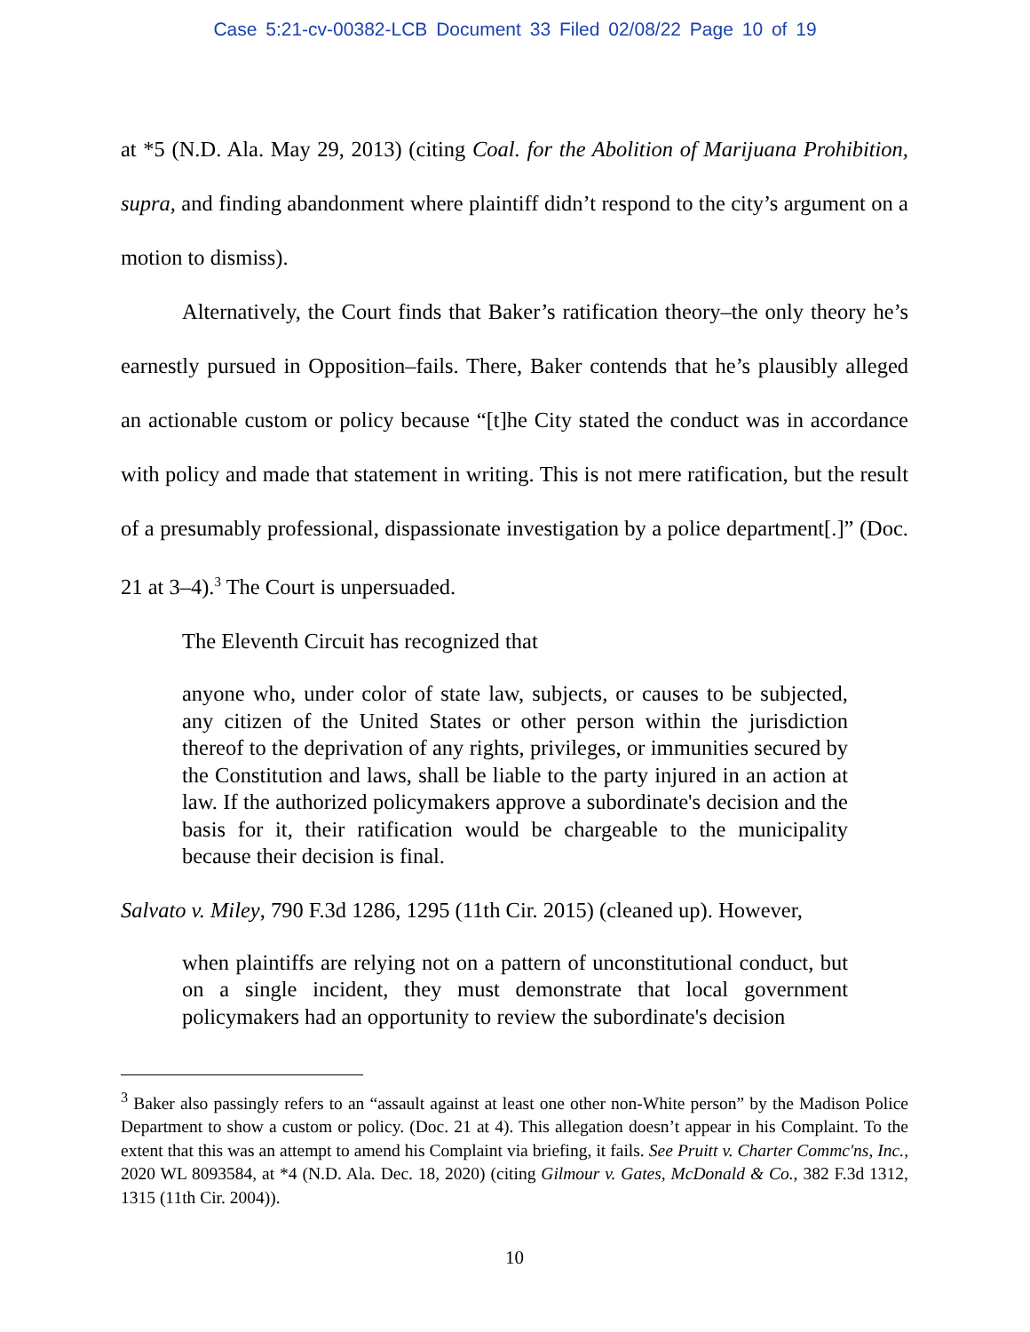Case 5:21-cv-00382-LCB Document 33 Filed 02/08/22 Page 10 of 19
at *5 (N.D. Ala. May 29, 2013) (citing Coal. for the Abolition of Marijuana Prohibition, supra, and finding abandonment where plaintiff didn’t respond to the city’s argument on a motion to dismiss).
Alternatively, the Court finds that Baker’s ratification theory–the only theory he’s earnestly pursued in Opposition–fails. There, Baker contends that he’s plausibly alleged an actionable custom or policy because “[t]he City stated the conduct was in accordance with policy and made that statement in writing. This is not mere ratification, but the result of a presumably professional, dispassionate investigation by a police department[.]” (Doc. 21 at 3–4).<sup>3</sup> The Court is unpersuaded.
The Eleventh Circuit has recognized that
anyone who, under color of state law, subjects, or causes to be subjected, any citizen of the United States or other person within the jurisdiction thereof to the deprivation of any rights, privileges, or immunities secured by the Constitution and laws, shall be liable to the party injured in an action at law. If the authorized policymakers approve a subordinate's decision and the basis for it, their ratification would be chargeable to the municipality because their decision is final.
Salvato v. Miley, 790 F.3d 1286, 1295 (11th Cir. 2015) (cleaned up). However,
when plaintiffs are relying not on a pattern of unconstitutional conduct, but on a single incident, they must demonstrate that local government policymakers had an opportunity to review the subordinate's decision
<sup>3</sup> Baker also passingly refers to an “assault against at least one other non-White person” by the Madison Police Department to show a custom or policy. (Doc. 21 at 4). This allegation doesn’t appear in his Complaint. To the extent that this was an attempt to amend his Complaint via briefing, it fails. See Pruitt v. Charter Commc'ns, Inc., 2020 WL 8093584, at *4 (N.D. Ala. Dec. 18, 2020) (citing Gilmour v. Gates, McDonald & Co., 382 F.3d 1312, 1315 (11th Cir. 2004)).
10